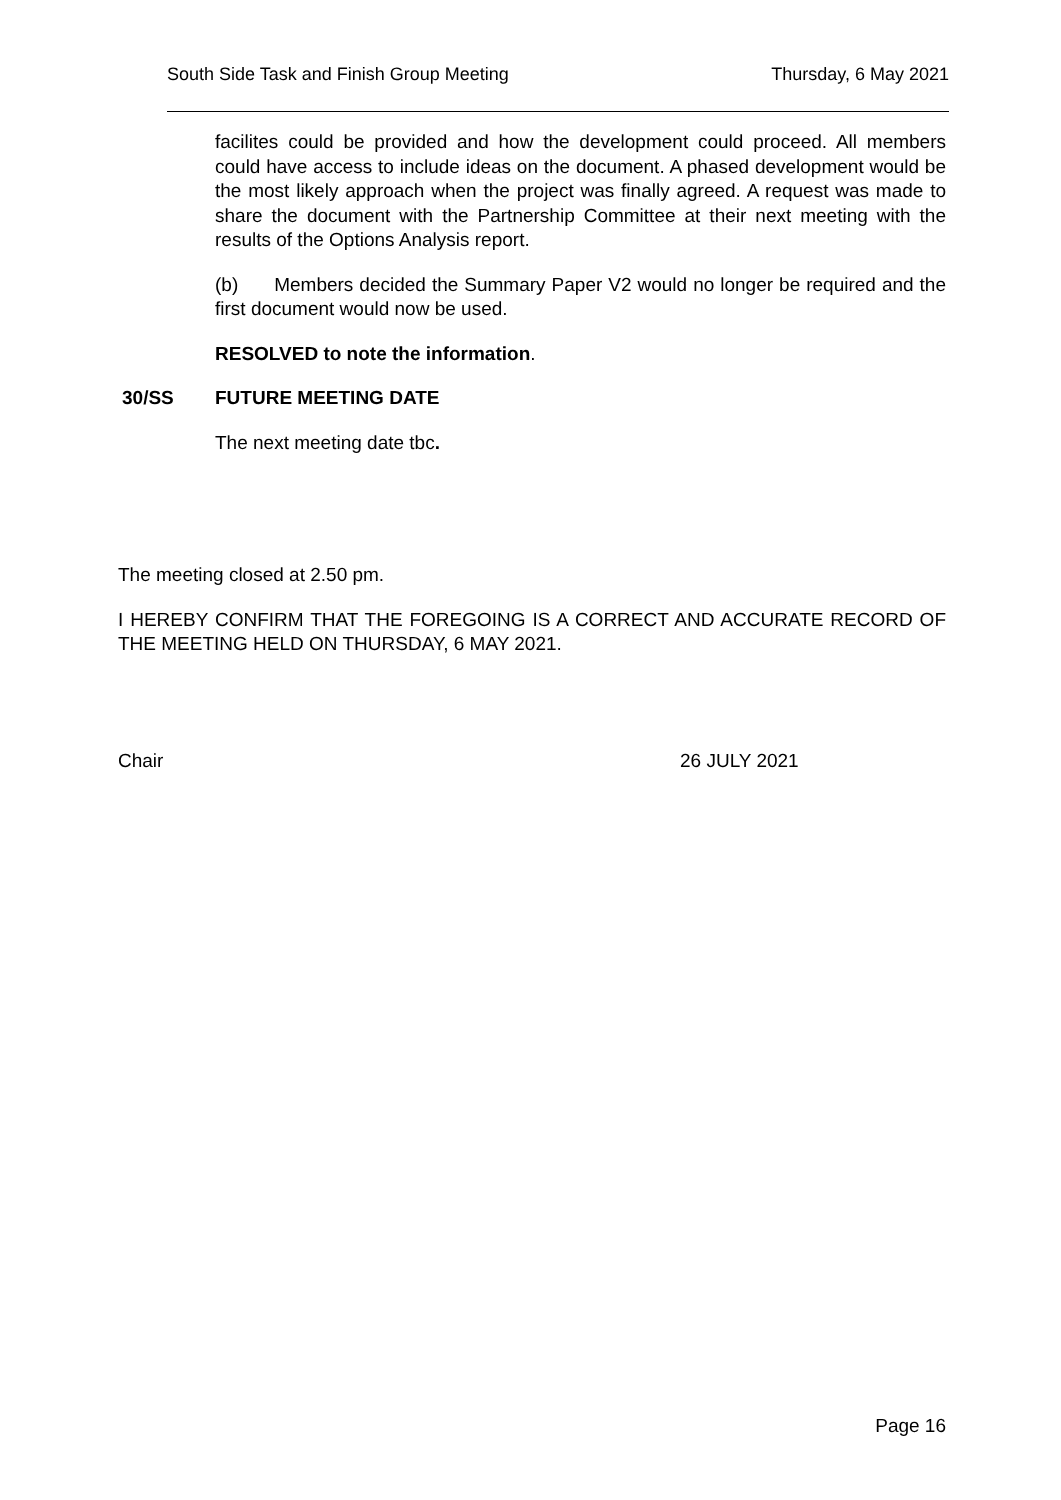South Side Task and Finish Group Meeting Thursday, 6 May 2021
facilites could be provided and how the development could proceed. All members could have access to include ideas on the document. A phased development would be the most likely approach when the project was finally agreed. A request was made to share the document with the Partnership Committee at their next meeting with the results of the Options Analysis report.
(b) Members decided the Summary Paper V2 would no longer be required and the first document would now be used.
RESOLVED to note the information.
30/SS FUTURE MEETING DATE
The next meeting date tbc.
The meeting closed at 2.50 pm.
I HEREBY CONFIRM THAT THE FOREGOING IS A CORRECT AND ACCURATE RECORD OF THE MEETING HELD ON THURSDAY, 6 MAY 2021.
Chair 26 JULY 2021
Page 16